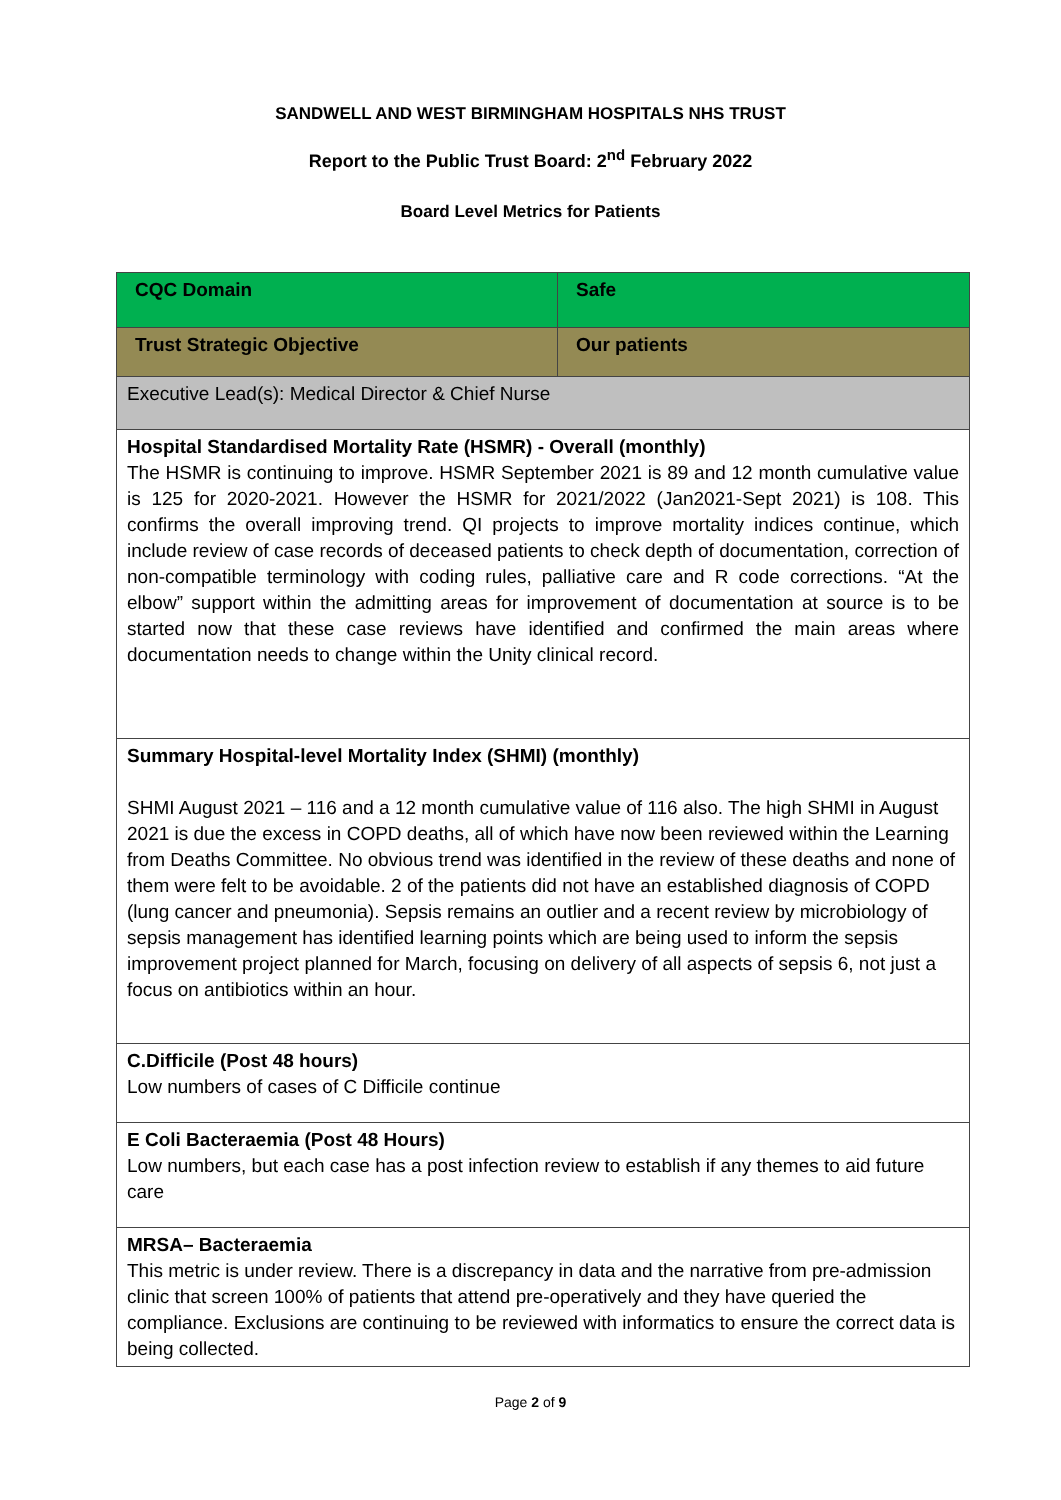SANDWELL AND WEST BIRMINGHAM HOSPITALS NHS TRUST
Report to the Public Trust Board: 2<sup>nd</sup> February 2022
Board Level Metrics for Patients
| CQC Domain | Safe |
| Trust Strategic Objective | Our patients |
| Executive Lead(s): Medical Director & Chief Nurse | |
| Hospital Standardised Mortality Rate (HSMR) - Overall (monthly) The HSMR is continuing to improve. HSMR September 2021 is 89 and 12 month cumulative value is 125 for 2020-2021. However the HSMR for 2021/2022 (Jan2021-Sept 2021) is 108. This confirms the overall improving trend. QI projects to improve mortality indices continue, which include review of case records of deceased patients to check depth of documentation, correction of non-compatible terminology with coding rules, palliative care and R code corrections. “At the elbow” support within the admitting areas for improvement of documentation at source is to be started now that these case reviews have identified and confirmed the main areas where documentation needs to change within the Unity clinical record. | |
| Summary Hospital-level Mortality Index (SHMI) (monthly) SHMI August 2021 – 116 and a 12 month cumulative value of 116 also. The high SHMI in August 2021 is due the excess in COPD deaths, all of which have now been reviewed within the Learning from Deaths Committee. No obvious trend was identified in the review of these deaths and none of them were felt to be avoidable. 2 of the patients did not have an established diagnosis of COPD (lung cancer and pneumonia). Sepsis remains an outlier and a recent review by microbiology of sepsis management has identified learning points which are being used to inform the sepsis improvement project planned for March, focusing on delivery of all aspects of sepsis 6, not just a focus on antibiotics within an hour. | |
| C.Difficile (Post 48 hours) Low numbers of cases of C Difficile continue | |
| E Coli Bacteraemia (Post 48 Hours) Low numbers, but each case has a post infection review to establish if any themes to aid future care | |
| MRSA– Bacteraemia This metric is under review. There is a discrepancy in data and the narrative from pre-admission clinic that screen 100% of patients that attend pre-operatively and they have queried the compliance. Exclusions are continuing to be reviewed with informatics to ensure the correct data is being collected. | |
Page 2 of 9